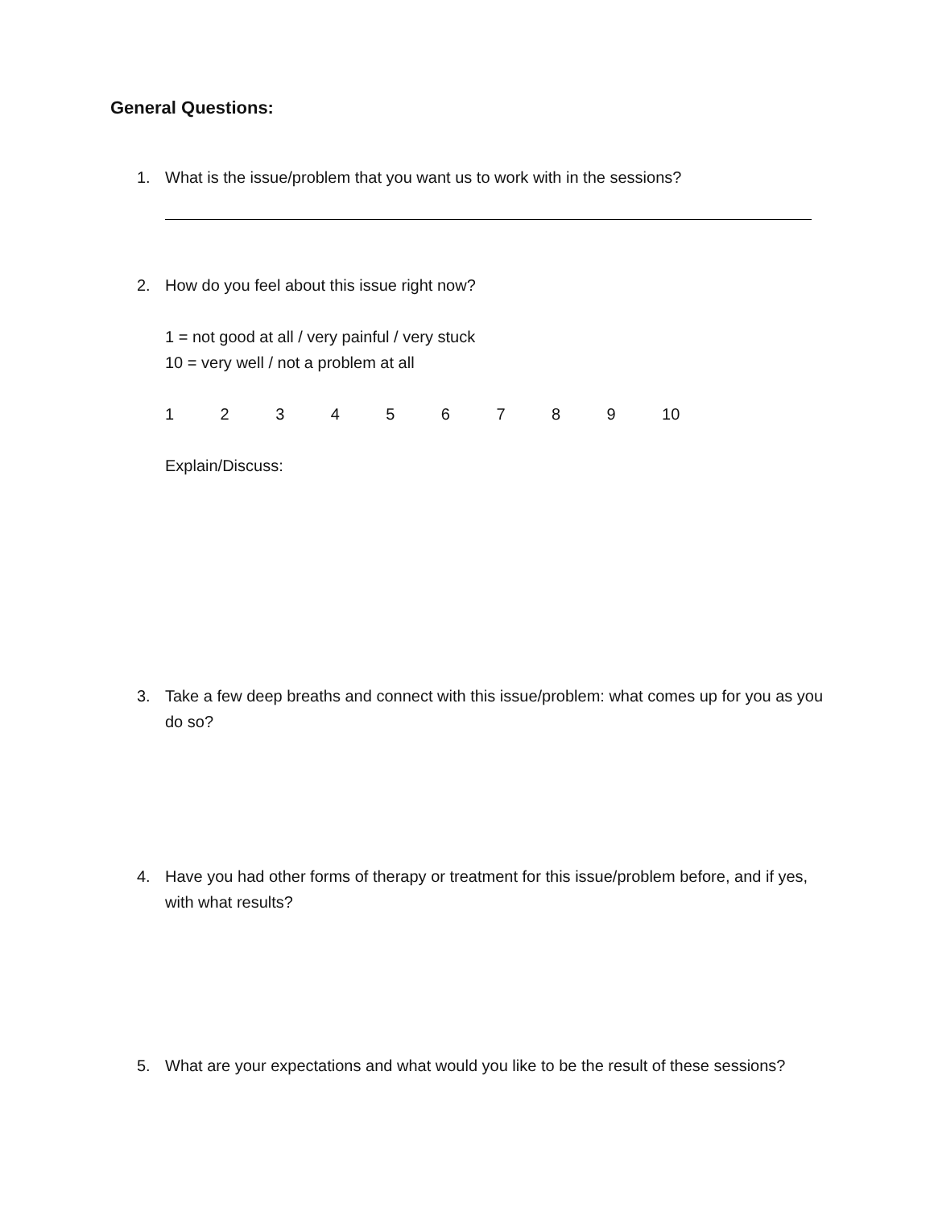General Questions:
1. What is the issue/problem that you want us to work with in the sessions?
2. How do you feel about this issue right now?
1 = not good at all / very painful / very stuck
10 = very well / not a problem at all
1 2 3 4 5 6 7 8 9 10
Explain/Discuss:
3. Take a few deep breaths and connect with this issue/problem: what comes up for you as you do so?
4. Have you had other forms of therapy or treatment for this issue/problem before, and if yes, with what results?
5. What are your expectations and what would you like to be the result of these sessions?